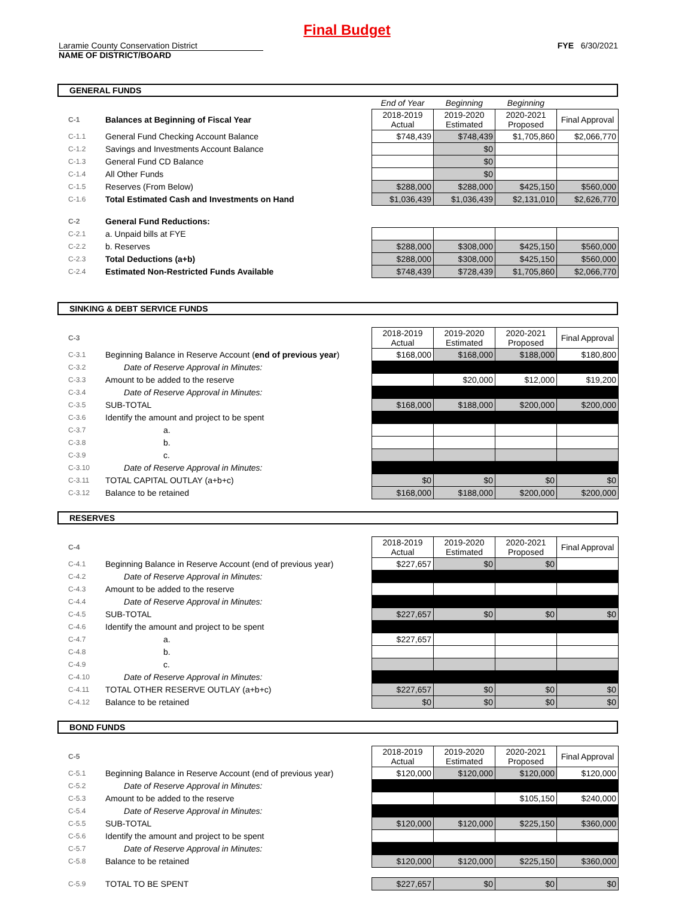Final Budget
Laramie County Conservation District
NAME OF DISTRICT/BOARD
FYE 6/30/2021
GENERAL FUNDS
| | | | End of Year | Beginning | Beginning | |
| C-1 | Balances at Beginning of Fiscal Year | | 2018-2019 Actual | 2019-2020 Estimated | 2020-2021 Proposed | Final Approval |
| C-1.1 | General Fund Checking Account Balance | | $748,439 | $748,439 | $1,705,860 | $2,066,770 |
| C-1.2 | Savings and Investments Account Balance | | | $0 | | |
| C-1.3 | General Fund CD Balance | | | $0 | | |
| C-1.4 | All Other Funds | | | $0 | | |
| C-1.5 | Reserves (From Below) | | $288,000 | $288,000 | $425,150 | $560,000 |
| C-1.6 | Total Estimated Cash and Investments on Hand | | $1,036,439 | $1,036,439 | $2,131,010 | $2,626,770 |
| C-2 | General Fund Reductions: | | | | | |
| C-2.1 | a. Unpaid bills at FYE | | | | | |
| C-2.2 | b. Reserves | | $288,000 | $308,000 | $425,150 | $560,000 |
| C-2.3 | Total Deductions (a+b) | | $288,000 | $308,000 | $425,150 | $560,000 |
| C-2.4 | Estimated Non-Restricted Funds Available | | $748,439 | $728,439 | $1,705,860 | $2,066,770 |
SINKING & DEBT SERVICE FUNDS
| C-3 | | 2018-2019 Actual | 2019-2020 Estimated | 2020-2021 Proposed | Final Approval |
| C-3.1 | Beginning Balance in Reserve Account ( end of previous year ) | $168,000 | $168,000 | $188,000 | $180,800 |
| C-3.2 | Date of Reserve Approval in Minutes: | | | | |
| C-3.3 | Amount to be added to the reserve | | $20,000 | $12,000 | $19,200 |
| C-3.4 | Date of Reserve Approval in Minutes: | | | | |
| C-3.5 | SUB-TOTAL | $168,000 | $188,000 | $200,000 | $200,000 |
| C-3.6 | Identify the amount and project to be spent | | | | |
| C-3.7 | a. | | | | |
| C-3.8 | b. | | | | |
| C-3.9 | c. | | | | |
| C-3.10 | Date of Reserve Approval in Minutes: | | | | |
| C-3.11 | TOTAL CAPITAL OUTLAY (a+b+c) | $0 | $0 | $0 | $0 |
| C-3.12 | Balance to be retained | $168,000 | $188,000 | $200,000 | $200,000 |
RESERVES
| C-4 | | 2018-2019 Actual | 2019-2020 Estimated | 2020-2021 Proposed | Final Approval |
| C-4.1 | Beginning Balance in Reserve Account (end of previous year) | $227,657 | $0 | $0 | |
| C-4.2 | Date of Reserve Approval in Minutes: | | | | |
| C-4.3 | Amount to be added to the reserve | | | | |
| C-4.4 | Date of Reserve Approval in Minutes: | | | | |
| C-4.5 | SUB-TOTAL | $227,657 | $0 | $0 | $0 |
| C-4.6 | Identify the amount and project to be spent | | | | |
| C-4.7 | a. | $227,657 | | | |
| C-4.8 | b. | | | | |
| C-4.9 | c. | | | | |
| C-4.10 | Date of Reserve Approval in Minutes: | | | | |
| C-4.11 | TOTAL OTHER RESERVE OUTLAY (a+b+c) | $227,657 | $0 | $0 | $0 |
| C-4.12 | Balance to be retained | $0 | $0 | $0 | $0 |
BOND FUNDS
| C-5 | | 2018-2019 Actual | 2019-2020 Estimated | 2020-2021 Proposed | Final Approval |
| C-5.1 | Beginning Balance in Reserve Account (end of previous year) | $120,000 | $120,000 | $120,000 | $120,000 |
| C-5.2 | Date of Reserve Approval in Minutes: | | | | |
| C-5.3 | Amount to be added to the reserve | | | $105,150 | $240,000 |
| C-5.4 | Date of Reserve Approval in Minutes: | | | | |
| C-5.5 | SUB-TOTAL | $120,000 | $120,000 | $225,150 | $360,000 |
| C-5.6 | Identify the amount and project to be spent | | | | |
| C-5.7 | Date of Reserve Approval in Minutes: | | | | |
| C-5.8 | Balance to be retained | $120,000 | $120,000 | $225,150 | $360,000 |
| C-5.9 | TOTAL TO BE SPENT | $227,657 | $0 | $0 | $0 |